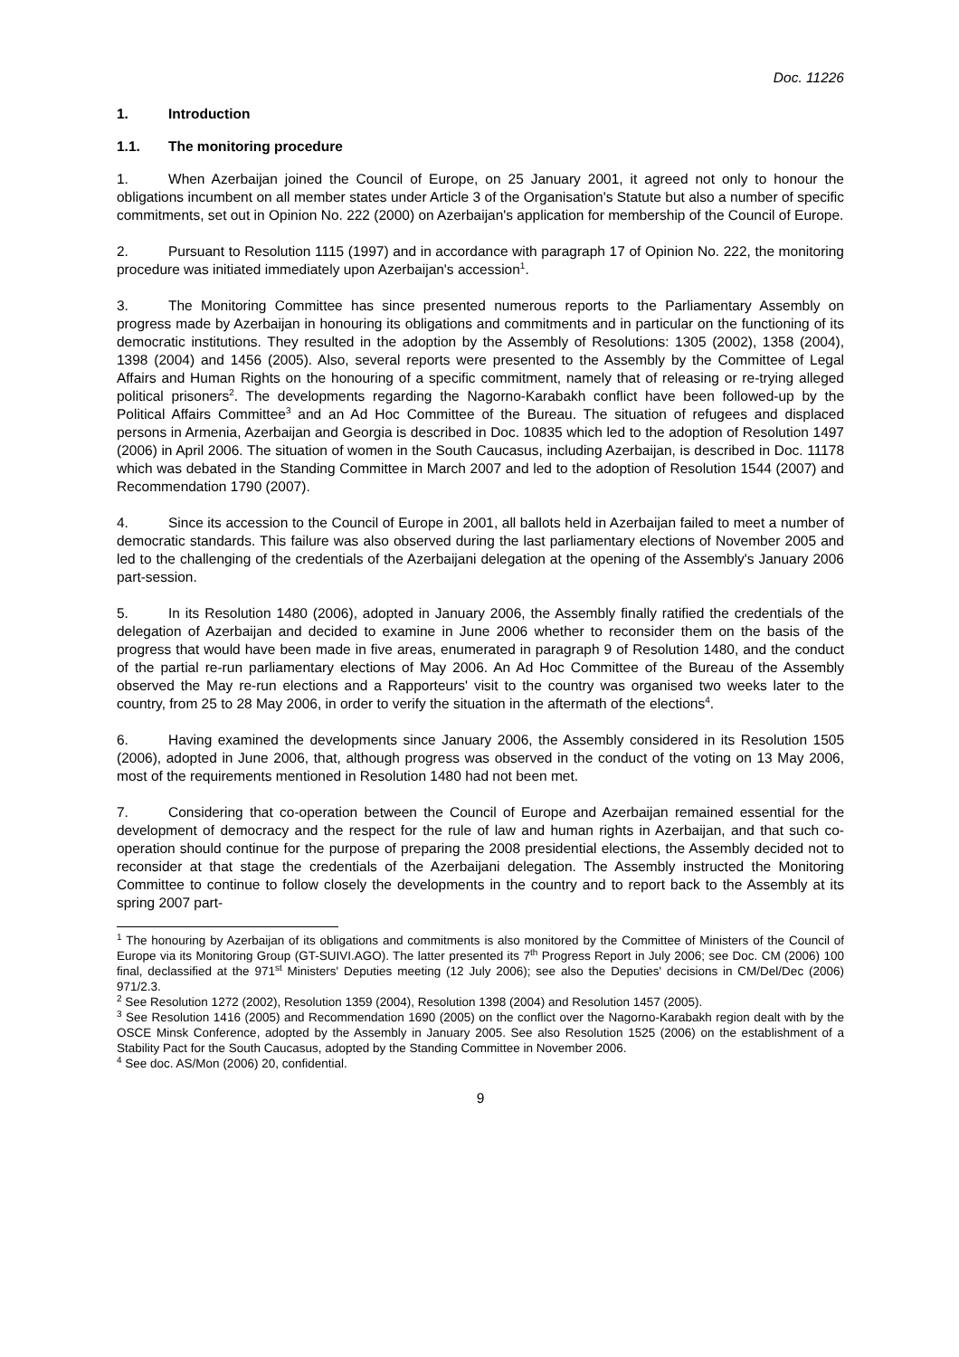Doc. 11226
1. Introduction
1.1. The monitoring procedure
1. When Azerbaijan joined the Council of Europe, on 25 January 2001, it agreed not only to honour the obligations incumbent on all member states under Article 3 of the Organisation's Statute but also a number of specific commitments, set out in Opinion No. 222 (2000) on Azerbaijan's application for membership of the Council of Europe.
2. Pursuant to Resolution 1115 (1997) and in accordance with paragraph 17 of Opinion No. 222, the monitoring procedure was initiated immediately upon Azerbaijan's accession<sup>1</sup>.
3. The Monitoring Committee has since presented numerous reports to the Parliamentary Assembly on progress made by Azerbaijan in honouring its obligations and commitments and in particular on the functioning of its democratic institutions. They resulted in the adoption by the Assembly of Resolutions: 1305 (2002), 1358 (2004), 1398 (2004) and 1456 (2005). Also, several reports were presented to the Assembly by the Committee of Legal Affairs and Human Rights on the honouring of a specific commitment, namely that of releasing or re-trying alleged political prisoners<sup>2</sup>. The developments regarding the Nagorno-Karabakh conflict have been followed-up by the Political Affairs Committee<sup>3</sup> and an Ad Hoc Committee of the Bureau. The situation of refugees and displaced persons in Armenia, Azerbaijan and Georgia is described in Doc. 10835 which led to the adoption of Resolution 1497 (2006) in April 2006. The situation of women in the South Caucasus, including Azerbaijan, is described in Doc. 11178 which was debated in the Standing Committee in March 2007 and led to the adoption of Resolution 1544 (2007) and Recommendation 1790 (2007).
4. Since its accession to the Council of Europe in 2001, all ballots held in Azerbaijan failed to meet a number of democratic standards. This failure was also observed during the last parliamentary elections of November 2005 and led to the challenging of the credentials of the Azerbaijani delegation at the opening of the Assembly's January 2006 part-session.
5. In its Resolution 1480 (2006), adopted in January 2006, the Assembly finally ratified the credentials of the delegation of Azerbaijan and decided to examine in June 2006 whether to reconsider them on the basis of the progress that would have been made in five areas, enumerated in paragraph 9 of Resolution 1480, and the conduct of the partial re-run parliamentary elections of May 2006. An Ad Hoc Committee of the Bureau of the Assembly observed the May re-run elections and a Rapporteurs' visit to the country was organised two weeks later to the country, from 25 to 28 May 2006, in order to verify the situation in the aftermath of the elections<sup>4</sup>.
6. Having examined the developments since January 2006, the Assembly considered in its Resolution 1505 (2006), adopted in June 2006, that, although progress was observed in the conduct of the voting on 13 May 2006, most of the requirements mentioned in Resolution 1480 had not been met.
7. Considering that co-operation between the Council of Europe and Azerbaijan remained essential for the development of democracy and the respect for the rule of law and human rights in Azerbaijan, and that such co-operation should continue for the purpose of preparing the 2008 presidential elections, the Assembly decided not to reconsider at that stage the credentials of the Azerbaijani delegation. The Assembly instructed the Monitoring Committee to continue to follow closely the developments in the country and to report back to the Assembly at its spring 2007 part-
<sup>1</sup> The honouring by Azerbaijan of its obligations and commitments is also monitored by the Committee of Ministers of the Council of Europe via its Monitoring Group (GT-SUIVI.AGO). The latter presented its 7<sup>th</sup> Progress Report in July 2006; see Doc. CM (2006) 100 final, declassified at the 971<sup>st</sup> Ministers' Deputies meeting (12 July 2006); see also the Deputies' decisions in CM/Del/Dec (2006) 971/2.3.
<sup>2</sup> See Resolution 1272 (2002), Resolution 1359 (2004), Resolution 1398 (2004) and Resolution 1457 (2005).
<sup>3</sup> See Resolution 1416 (2005) and Recommendation 1690 (2005) on the conflict over the Nagorno-Karabakh region dealt with by the OSCE Minsk Conference, adopted by the Assembly in January 2005. See also Resolution 1525 (2006) on the establishment of a Stability Pact for the South Caucasus, adopted by the Standing Committee in November 2006.
<sup>4</sup> See doc. AS/Mon (2006) 20, confidential.
9